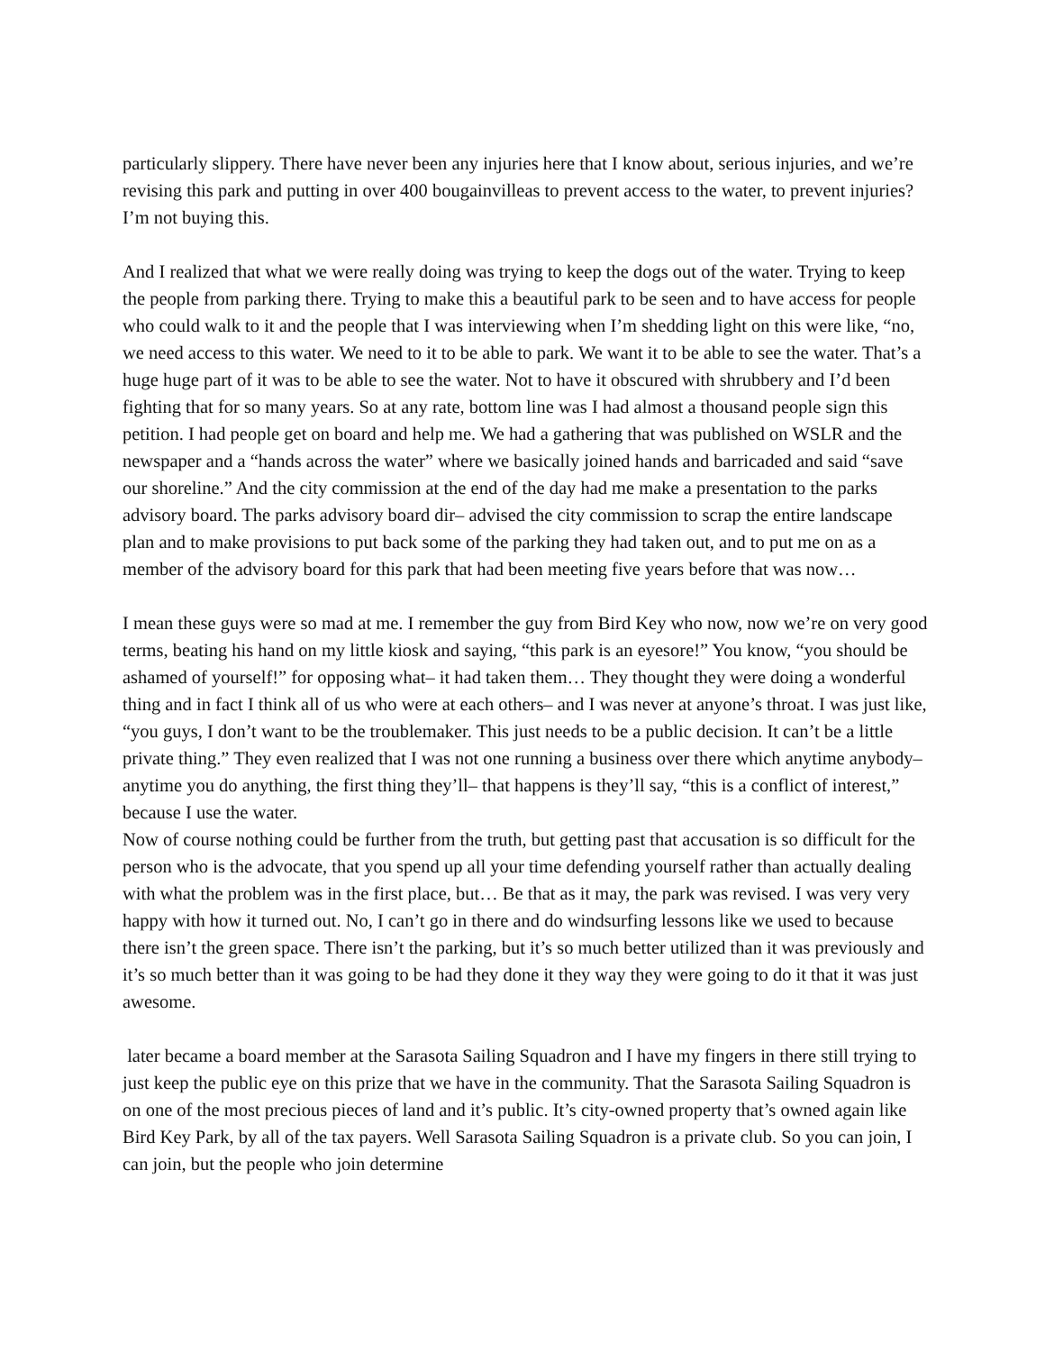particularly slippery. There have never been any injuries here that I know about, serious injuries, and we’re revising this park and putting in over 400 bougainvilleas to prevent access to the water, to prevent injuries? I’m not buying this.
And I realized that what we were really doing was trying to keep the dogs out of the water. Trying to keep the people from parking there. Trying to make this a beautiful park to be seen and to have access for people who could walk to it and the people that I was interviewing when I’m shedding light on this were like, “no, we need access to this water. We need to it to be able to park. We want it to be able to see the water. That’s a huge huge part of it was to be able to see the water. Not to have it obscured with shrubbery and I’d been fighting that for so many years. So at any rate, bottom line was I had almost a thousand people sign this petition. I had people get on board and help me. We had a gathering that was published on WSLR and the newspaper and a “hands across the water” where we basically joined hands and barricaded and said “save our shoreline.” And the city commission at the end of the day had me make a presentation to the parks advisory board. The parks advisory board dir– advised the city commission to scrap the entire landscape plan and to make provisions to put back some of the parking they had taken out, and to put me on as a member of the advisory board for this park that had been meeting five years before that was now…
I mean these guys were so mad at me. I remember the guy from Bird Key who now, now we’re on very good terms, beating his hand on my little kiosk and saying, “this park is an eyesore!” You know, “you should be ashamed of yourself!” for opposing what– it had taken them… They thought they were doing a wonderful thing and in fact I think all of us who were at each others– and I was never at anyone’s throat. I was just like, “you guys, I don’t want to be the troublemaker. This just needs to be a public decision. It can’t be a little private thing.” They even realized that I was not one running a business over there which anytime anybody– anytime you do anything, the first thing they’ll– that happens is they’ll say, “this is a conflict of interest,” because I use the water.
Now of course nothing could be further from the truth, but getting past that accusation is so difficult for the person who is the advocate, that you spend up all your time defending yourself rather than actually dealing with what the problem was in the first place, but… Be that as it may, the park was revised. I was very very happy with how it turned out. No, I can’t go in there and do windsurfing lessons like we used to because there isn’t the green space. There isn’t the parking, but it’s so much better utilized than it was previously and it’s so much better than it was going to be had they done it they way they were going to do it that it was just awesome.
later became a board member at the Sarasota Sailing Squadron and I have my fingers in there still trying to just keep the public eye on this prize that we have in the community. That the Sarasota Sailing Squadron is on one of the most precious pieces of land and it’s public. It’s city-owned property that’s owned again like Bird Key Park, by all of the tax payers. Well Sarasota Sailing Squadron is a private club. So you can join, I can join, but the people who join determine